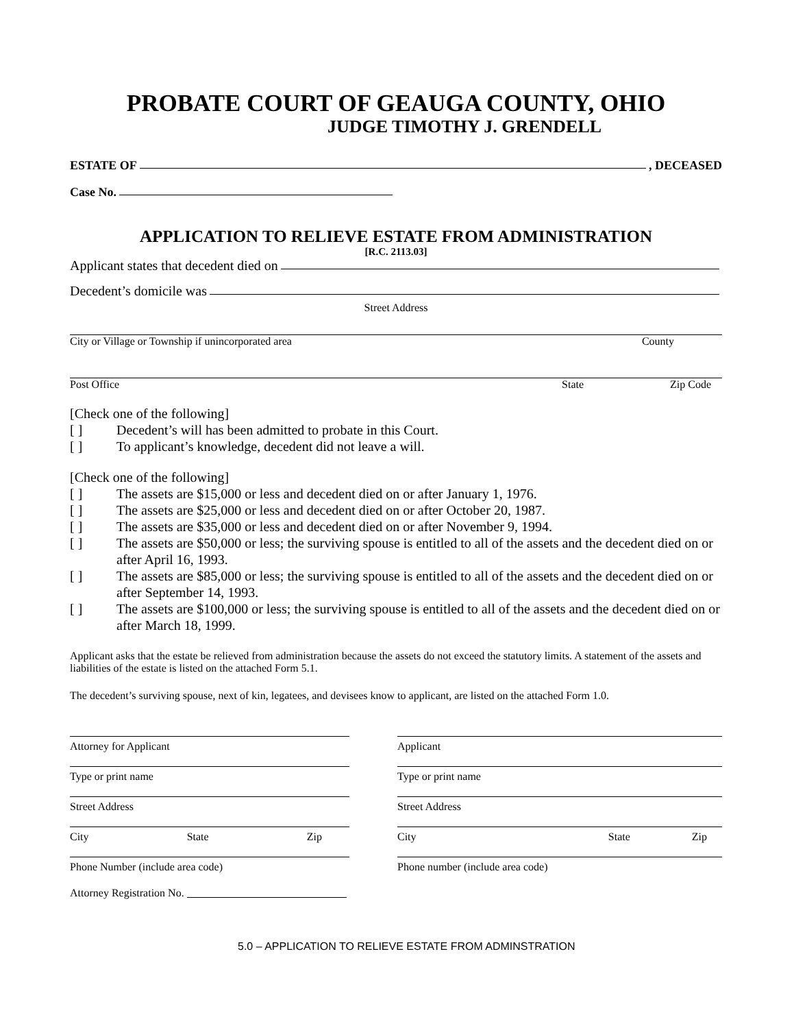PROBATE COURT OF GEAUGA COUNTY, OHIO
JUDGE TIMOTHY J. GRENDELL
ESTATE OF , DECEASED
Case No.
APPLICATION TO RELIEVE ESTATE FROM ADMINISTRATION
[R.C. 2113.03]
Applicant states that decedent died on
Decedent’s domicile was
Street Address
City or Village or Township if unincorporated area County
Post Office State Zip Code
[Check one of the following]
[ ] Decedent’s will has been admitted to probate in this Court.
[ ] To applicant’s knowledge, decedent did not leave a will.
[Check one of the following]
[ ] The assets are $15,000 or less and decedent died on or after January 1, 1976.
[ ] The assets are $25,000 or less and decedent died on or after October 20, 1987.
[ ] The assets are $35,000 or less and decedent died on or after November 9, 1994.
[ ] The assets are $50,000 or less; the surviving spouse is entitled to all of the assets and the decedent died on or after April 16, 1993.
[ ] The assets are $85,000 or less; the surviving spouse is entitled to all of the assets and the decedent died on or after September 14, 1993.
[ ] The assets are $100,000 or less; the surviving spouse is entitled to all of the assets and the decedent died on or after March 18, 1999.
Applicant asks that the estate be relieved from administration because the assets do not exceed the statutory limits. A statement of the assets and liabilities of the estate is listed on the attached Form 5.1.
The decedent’s surviving spouse, next of kin, legatees, and devisees know to applicant, are listed on the attached Form 1.0.
Attorney for Applicant
Type or print name
Street Address
City State Zip
Phone Number (include area code)
Attorney Registration No.
Applicant
Type or print name
Street Address
City State Zip
Phone number (include area code)
5.0 – APPLICATION TO RELIEVE ESTATE FROM ADMINSTRATION